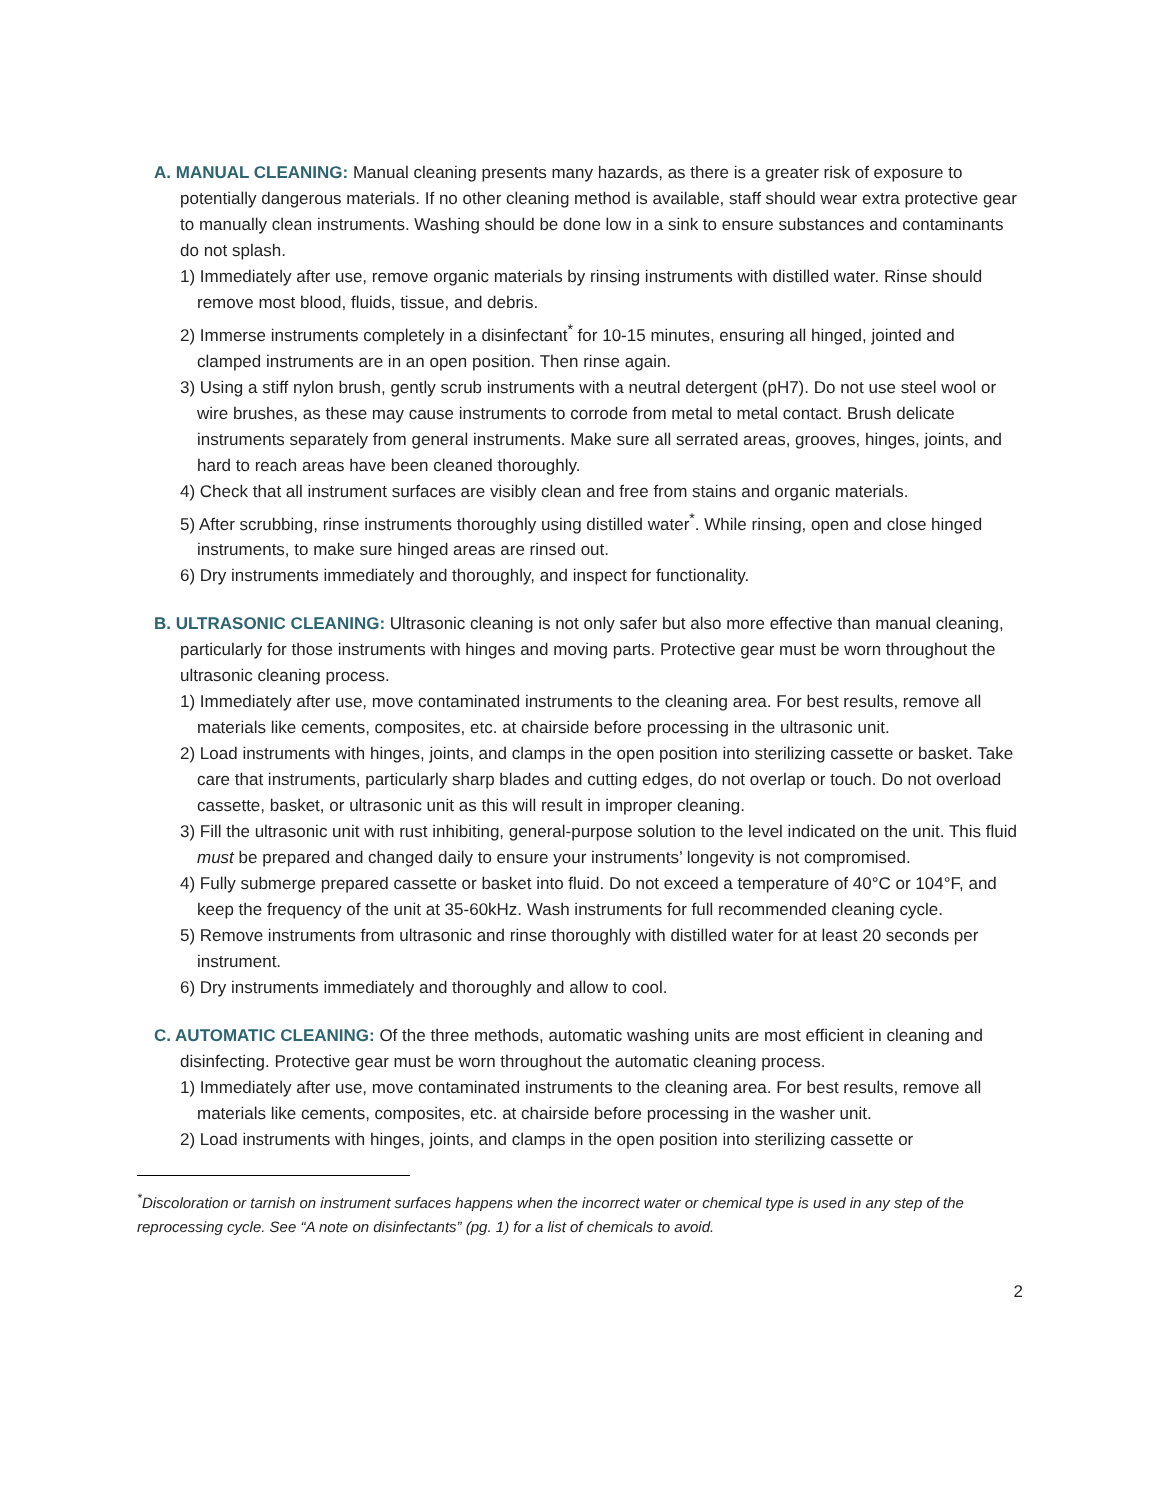A. MANUAL CLEANING: Manual cleaning presents many hazards, as there is a greater risk of exposure to potentially dangerous materials. If no other cleaning method is available, staff should wear extra protective gear to manually clean instruments. Washing should be done low in a sink to ensure substances and contaminants do not splash.
1) Immediately after use, remove organic materials by rinsing instruments with distilled water. Rinse should remove most blood, fluids, tissue, and debris.
2) Immerse instruments completely in a disinfectant<sup>*</sup> for 10-15 minutes, ensuring all hinged, jointed and clamped instruments are in an open position. Then rinse again.
3) Using a stiff nylon brush, gently scrub instruments with a neutral detergent (pH7). Do not use steel wool or wire brushes, as these may cause instruments to corrode from metal to metal contact. Brush delicate instruments separately from general instruments. Make sure all serrated areas, grooves, hinges, joints, and hard to reach areas have been cleaned thoroughly.
4) Check that all instrument surfaces are visibly clean and free from stains and organic materials.
5) After scrubbing, rinse instruments thoroughly using distilled water<sup>*</sup>. While rinsing, open and close hinged instruments, to make sure hinged areas are rinsed out.
6) Dry instruments immediately and thoroughly, and inspect for functionality.
B. ULTRASONIC CLEANING: Ultrasonic cleaning is not only safer but also more effective than manual cleaning, particularly for those instruments with hinges and moving parts. Protective gear must be worn throughout the ultrasonic cleaning process.
1) Immediately after use, move contaminated instruments to the cleaning area. For best results, remove all materials like cements, composites, etc. at chairside before processing in the ultrasonic unit.
2) Load instruments with hinges, joints, and clamps in the open position into sterilizing cassette or basket. Take care that instruments, particularly sharp blades and cutting edges, do not overlap or touch. Do not overload cassette, basket, or ultrasonic unit as this will result in improper cleaning.
3) Fill the ultrasonic unit with rust inhibiting, general-purpose solution to the level indicated on the unit. This fluid must be prepared and changed daily to ensure your instruments’ longevity is not compromised.
4) Fully submerge prepared cassette or basket into fluid. Do not exceed a temperature of 40°C or 104°F, and keep the frequency of the unit at 35-60kHz. Wash instruments for full recommended cleaning cycle.
5) Remove instruments from ultrasonic and rinse thoroughly with distilled water for at least 20 seconds per instrument.
6) Dry instruments immediately and thoroughly and allow to cool.
C. AUTOMATIC CLEANING: Of the three methods, automatic washing units are most efficient in cleaning and disinfecting. Protective gear must be worn throughout the automatic cleaning process.
1) Immediately after use, move contaminated instruments to the cleaning area. For best results, remove all materials like cements, composites, etc. at chairside before processing in the washer unit.
2) Load instruments with hinges, joints, and clamps in the open position into sterilizing cassette or
<sup>*</sup> Discoloration or tarnish on instrument surfaces happens when the incorrect water or chemical type is used in any step of the reprocessing cycle. See “A note on disinfectants” (pg. 1) for a list of chemicals to avoid.
2